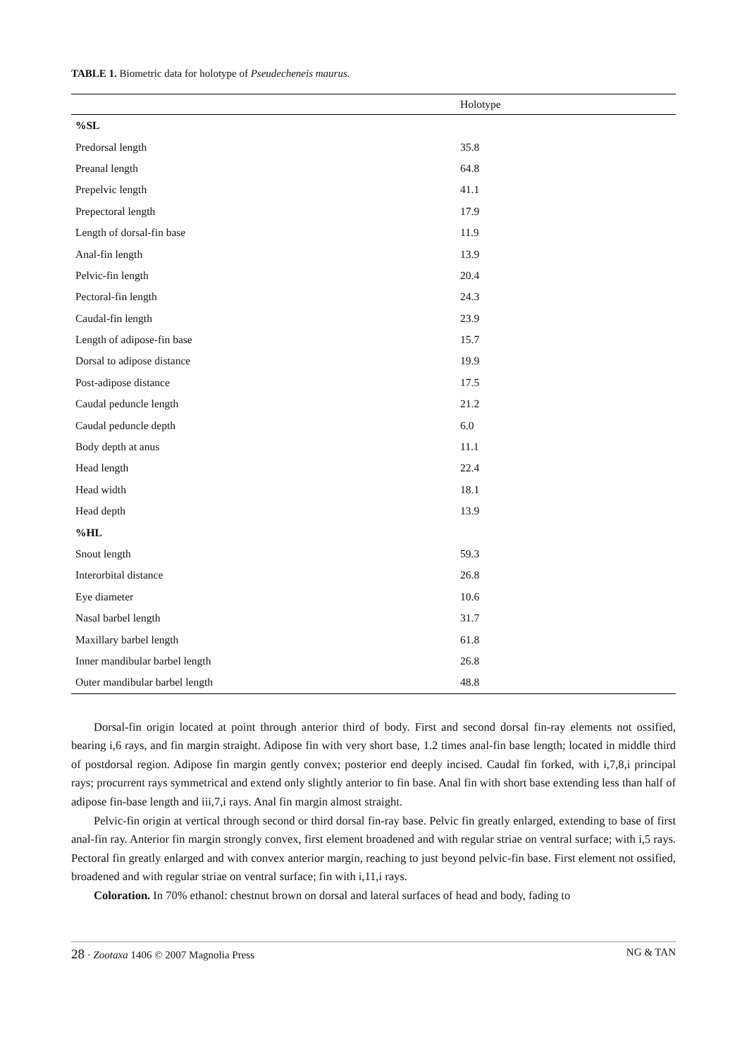TABLE 1. Biometric data for holotype of Pseudecheneis maurus.
| | Holotype |
| --- | --- |
| %SL | |
| Predorsal length | 35.8 |
| Preanal length | 64.8 |
| Prepelvic length | 41.1 |
| Prepectoral length | 17.9 |
| Length of dorsal-fin base | 11.9 |
| Anal-fin length | 13.9 |
| Pelvic-fin length | 20.4 |
| Pectoral-fin length | 24.3 |
| Caudal-fin length | 23.9 |
| Length of adipose-fin base | 15.7 |
| Dorsal to adipose distance | 19.9 |
| Post-adipose distance | 17.5 |
| Caudal peduncle length | 21.2 |
| Caudal peduncle depth | 6.0 |
| Body depth at anus | 11.1 |
| Head length | 22.4 |
| Head width | 18.1 |
| Head depth | 13.9 |
| %HL | |
| Snout length | 59.3 |
| Interorbital distance | 26.8 |
| Eye diameter | 10.6 |
| Nasal barbel length | 31.7 |
| Maxillary barbel length | 61.8 |
| Inner mandibular barbel length | 26.8 |
| Outer mandibular barbel length | 48.8 |
Dorsal-fin origin located at point through anterior third of body. First and second dorsal fin-ray elements not ossified, bearing i,6 rays, and fin margin straight. Adipose fin with very short base, 1.2 times anal-fin base length; located in middle third of postdorsal region. Adipose fin margin gently convex; posterior end deeply incised. Caudal fin forked, with i,7,8,i principal rays; procurrent rays symmetrical and extend only slightly anterior to fin base. Anal fin with short base extending less than half of adipose fin-base length and iii,7,i rays. Anal fin margin almost straight.
Pelvic-fin origin at vertical through second or third dorsal fin-ray base. Pelvic fin greatly enlarged, extending to base of first anal-fin ray. Anterior fin margin strongly convex, first element broadened and with regular striae on ventral surface; with i,5 rays. Pectoral fin greatly enlarged and with convex anterior margin, reaching to just beyond pelvic-fin base. First element not ossified, broadened and with regular striae on ventral surface; fin with i,11,i rays.
Coloration. In 70% ethanol: chestnut brown on dorsal and lateral surfaces of head and body, fading to
28 · Zootaxa 1406 © 2007 Magnolia Press NG & TAN